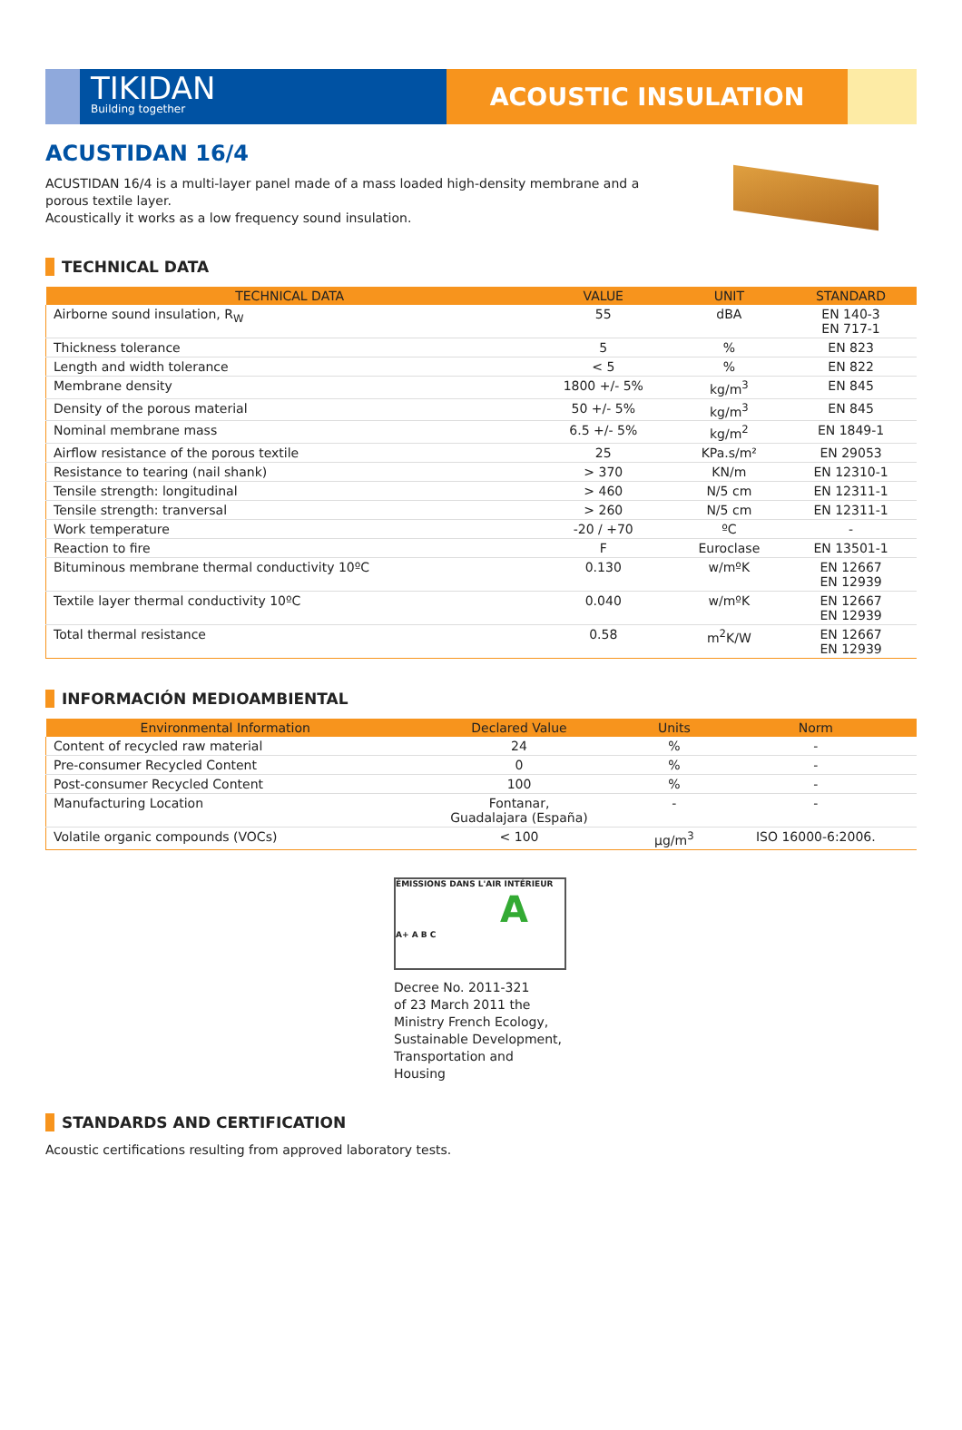TIKIDAN
Building together
ACOUSTIC INSULATION
ACUSTIDAN 16/4
ACUSTIDAN 16/4 is a multi-layer panel made of a mass loaded high-density membrane and a porous textile layer.
Acoustically it works as a low frequency sound insulation.
TECHNICAL DATA
| TECHNICAL DATA | VALUE | UNIT | STANDARD |
| --- | --- | --- | --- |
| Airborne sound insulation, R<sub>W</sub> | 55 | dBA | EN 140-3 EN 717-1 |
| Thickness tolerance | 5 | % | EN 823 |
| Length and width tolerance | < 5 | % | EN 822 |
| Membrane density | 1800 +/- 5% | kg/m<sup>3</sup> | EN 845 |
| Density of the porous material | 50 +/- 5% | kg/m<sup>3</sup> | EN 845 |
| Nominal membrane mass | 6.5 +/- 5% | kg/m<sup>2</sup> | EN 1849-1 |
| Airflow resistance of the porous textile | 25 | KPa.s/m² | EN 29053 |
| Resistance to tearing (nail shank) | > 370 | KN/m | EN 12310-1 |
| Tensile strength: longitudinal | > 460 | N/5 cm | EN 12311-1 |
| Tensile strength: tranversal | > 260 | N/5 cm | EN 12311-1 |
| Work temperature | -20 / +70 | ºC | - |
| Reaction to fire | F | Euroclase | EN 13501-1 |
| Bituminous membrane thermal conductivity 10ºC | 0.130 | w/mºK | EN 12667 EN 12939 |
| Textile layer thermal conductivity 10ºC | 0.040 | w/mºK | EN 12667 EN 12939 |
| Total thermal resistance | 0.58 | m<sup>2</sup>K/W | EN 12667 EN 12939 |
INFORMACIÓN MEDIOAMBIENTAL
| Environmental Information | Declared Value | Units | Norm |
| --- | --- | --- | --- |
| Content of recycled raw material | 24 | % | - |
| Pre-consumer Recycled Content | 0 | % | - |
| Post-consumer Recycled Content | 100 | % | - |
| Manufacturing Location | Fontanar, Guadalajara (España) | - | - |
| Volatile organic compounds (VOCs) | < 100 | µg/m<sup>3</sup> | ISO 16000-6:2006. |
ÉMISSIONS DANS L'AIR INTÉRIEUR
A
A+ A B C
Decree No. 2011-321
of 23 March 2011 the
Ministry French Ecology,
Sustainable Development,
Transportation and
Housing
STANDARDS AND CERTIFICATION
Acoustic certifications resulting from approved laboratory tests.